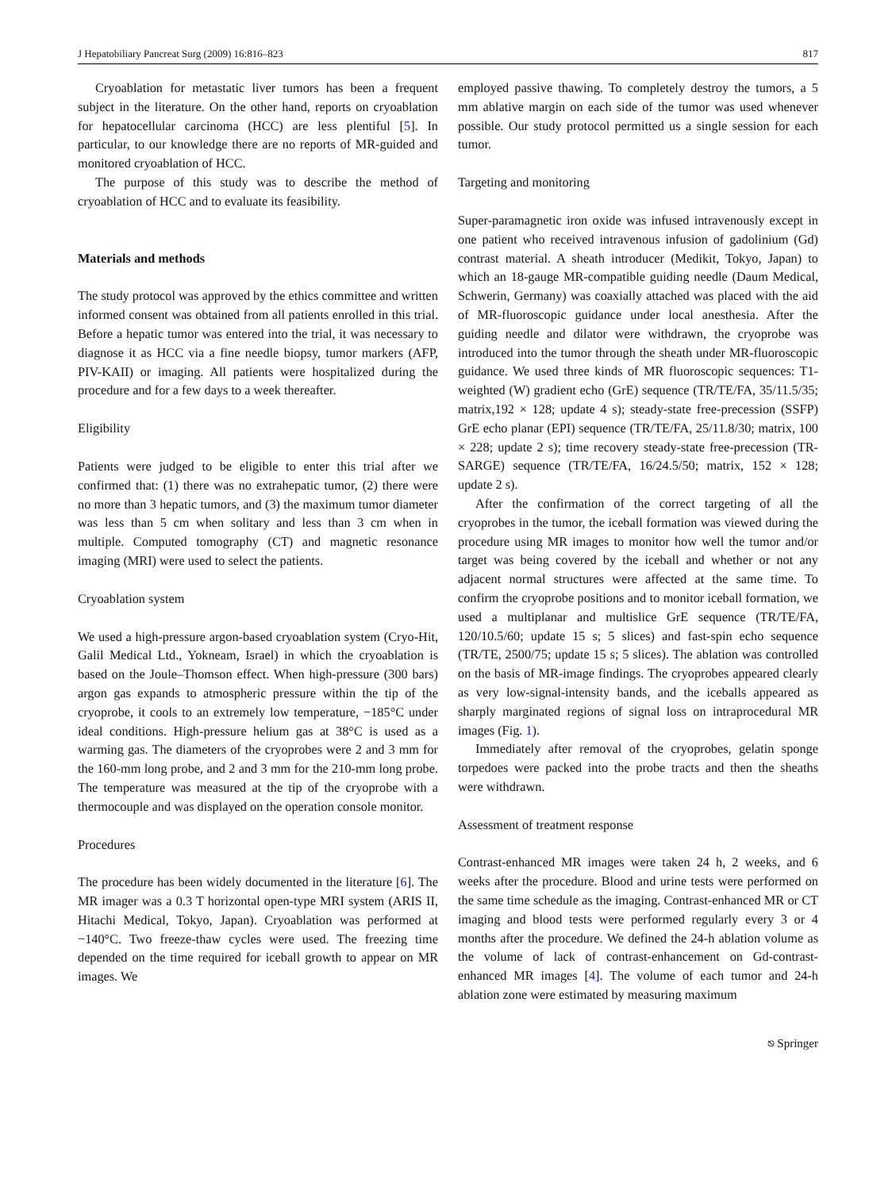J Hepatobiliary Pancreat Surg (2009) 16:816–823 817
Cryoablation for metastatic liver tumors has been a frequent subject in the literature. On the other hand, reports on cryoablation for hepatocellular carcinoma (HCC) are less plentiful [5]. In particular, to our knowledge there are no reports of MR-guided and monitored cryoablation of HCC.
The purpose of this study was to describe the method of cryoablation of HCC and to evaluate its feasibility.
Materials and methods
The study protocol was approved by the ethics committee and written informed consent was obtained from all patients enrolled in this trial. Before a hepatic tumor was entered into the trial, it was necessary to diagnose it as HCC via a fine needle biopsy, tumor markers (AFP, PIV-KAII) or imaging. All patients were hospitalized during the procedure and for a few days to a week thereafter.
Eligibility
Patients were judged to be eligible to enter this trial after we confirmed that: (1) there was no extrahepatic tumor, (2) there were no more than 3 hepatic tumors, and (3) the maximum tumor diameter was less than 5 cm when solitary and less than 3 cm when in multiple. Computed tomography (CT) and magnetic resonance imaging (MRI) were used to select the patients.
Cryoablation system
We used a high-pressure argon-based cryoablation system (Cryo-Hit, Galil Medical Ltd., Yokneam, Israel) in which the cryoablation is based on the Joule–Thomson effect. When high-pressure (300 bars) argon gas expands to atmospheric pressure within the tip of the cryoprobe, it cools to an extremely low temperature, −185°C under ideal conditions. High-pressure helium gas at 38°C is used as a warming gas. The diameters of the cryoprobes were 2 and 3 mm for the 160-mm long probe, and 2 and 3 mm for the 210-mm long probe. The temperature was measured at the tip of the cryoprobe with a thermocouple and was displayed on the operation console monitor.
Procedures
The procedure has been widely documented in the literature [6]. The MR imager was a 0.3 T horizontal open-type MRI system (ARIS II, Hitachi Medical, Tokyo, Japan). Cryoablation was performed at −140°C. Two freeze-thaw cycles were used. The freezing time depended on the time required for iceball growth to appear on MR images. We
employed passive thawing. To completely destroy the tumors, a 5 mm ablative margin on each side of the tumor was used whenever possible. Our study protocol permitted us a single session for each tumor.
Targeting and monitoring
Super-paramagnetic iron oxide was infused intravenously except in one patient who received intravenous infusion of gadolinium (Gd) contrast material. A sheath introducer (Medikit, Tokyo, Japan) to which an 18-gauge MR-compatible guiding needle (Daum Medical, Schwerin, Germany) was coaxially attached was placed with the aid of MR-fluoroscopic guidance under local anesthesia. After the guiding needle and dilator were withdrawn, the cryoprobe was introduced into the tumor through the sheath under MR-fluoroscopic guidance. We used three kinds of MR fluoroscopic sequences: T1-weighted (W) gradient echo (GrE) sequence (TR/TE/FA, 35/11.5/35; matrix,192 × 128; update 4 s); steady-state free-precession (SSFP) GrE echo planar (EPI) sequence (TR/TE/FA, 25/11.8/30; matrix, 100 × 228; update 2 s); time recovery steady-state free-precession (TR-SARGE) sequence (TR/TE/FA, 16/24.5/50; matrix, 152 × 128; update 2 s).
After the confirmation of the correct targeting of all the cryoprobes in the tumor, the iceball formation was viewed during the procedure using MR images to monitor how well the tumor and/or target was being covered by the iceball and whether or not any adjacent normal structures were affected at the same time. To confirm the cryoprobe positions and to monitor iceball formation, we used a multiplanar and multislice GrE sequence (TR/TE/FA, 120/10.5/60; update 15 s; 5 slices) and fast-spin echo sequence (TR/TE, 2500/75; update 15 s; 5 slices). The ablation was controlled on the basis of MR-image findings. The cryoprobes appeared clearly as very low-signal-intensity bands, and the iceballs appeared as sharply marginated regions of signal loss on intraprocedural MR images (Fig. 1).
Immediately after removal of the cryoprobes, gelatin sponge torpedoes were packed into the probe tracts and then the sheaths were withdrawn.
Assessment of treatment response
Contrast-enhanced MR images were taken 24 h, 2 weeks, and 6 weeks after the procedure. Blood and urine tests were performed on the same time schedule as the imaging. Contrast-enhanced MR or CT imaging and blood tests were performed regularly every 3 or 4 months after the procedure. We defined the 24-h ablation volume as the volume of lack of contrast-enhancement on Gd-contrast-enhanced MR images [4]. The volume of each tumor and 24-h ablation zone were estimated by measuring maximum
⎋ Springer